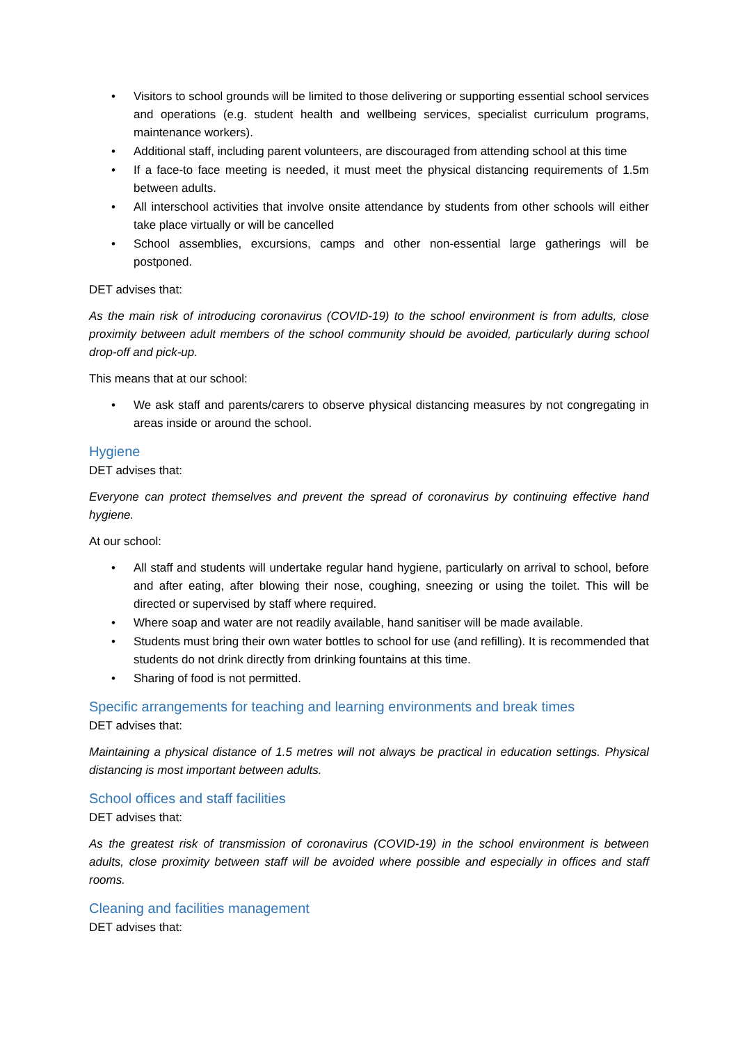• Visitors to school grounds will be limited to those delivering or supporting essential school services and operations (e.g. student health and wellbeing services, specialist curriculum programs, maintenance workers).
• Additional staff, including parent volunteers, are discouraged from attending school at this time
• If a face-to face meeting is needed, it must meet the physical distancing requirements of 1.5m between adults.
• All interschool activities that involve onsite attendance by students from other schools will either take place virtually or will be cancelled
• School assemblies, excursions, camps and other non-essential large gatherings will be postponed.
DET advises that:
As the main risk of introducing coronavirus (COVID-19) to the school environment is from adults, close proximity between adult members of the school community should be avoided, particularly during school drop-off and pick-up.
This means that at our school:
• We ask staff and parents/carers to observe physical distancing measures by not congregating in areas inside or around the school.
Hygiene
DET advises that:
Everyone can protect themselves and prevent the spread of coronavirus by continuing effective hand hygiene.
At our school:
• All staff and students will undertake regular hand hygiene, particularly on arrival to school, before and after eating, after blowing their nose, coughing, sneezing or using the toilet. This will be directed or supervised by staff where required.
• Where soap and water are not readily available, hand sanitiser will be made available.
• Students must bring their own water bottles to school for use (and refilling). It is recommended that students do not drink directly from drinking fountains at this time.
• Sharing of food is not permitted.
Specific arrangements for teaching and learning environments and break times
DET advises that:
Maintaining a physical distance of 1.5 metres will not always be practical in education settings. Physical distancing is most important between adults.
School offices and staff facilities
DET advises that:
As the greatest risk of transmission of coronavirus (COVID-19) in the school environment is between adults, close proximity between staff will be avoided where possible and especially in offices and staff rooms.
Cleaning and facilities management
DET advises that: